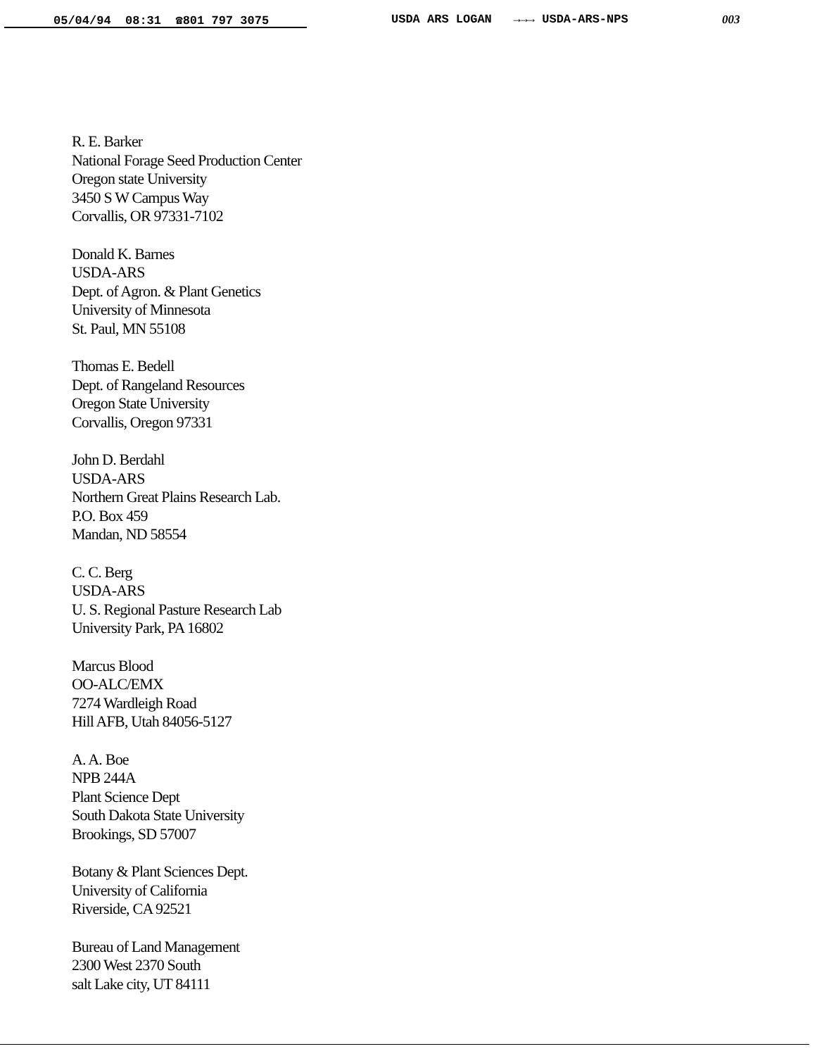05/04/94 08:31 ☎801 797 3075 USDA ARS LOGAN →→→ USDA-ARS-NPS 003
R. E. Barker
National Forage Seed Production Center
Oregon state University
3450 S W Campus Way
Corvallis, OR 97331-7102
Donald K. Barnes
USDA-ARS
Dept. of Agron. & Plant Genetics
University of Minnesota
St. Paul, MN 55108
Thomas E. Bedell
Dept. of Rangeland Resources
Oregon State University
Corvallis, Oregon 97331
John D. Berdahl
USDA-ARS
Northern Great Plains Research Lab.
P.O. Box 459
Mandan, ND 58554
C. C. Berg
USDA-ARS
U. S. Regional Pasture Research Lab
University Park, PA 16802
Marcus Blood
OO-ALC/EMX
7274 Wardleigh Road
Hill AFB, Utah 84056-5127
A. A. Boe
NPB 244A
Plant Science Dept
South Dakota State University
Brookings, SD 57007
Botany & Plant Sciences Dept.
University of California
Riverside, CA 92521
Bureau of Land Management
2300 West 2370 South
salt Lake city, UT 84111